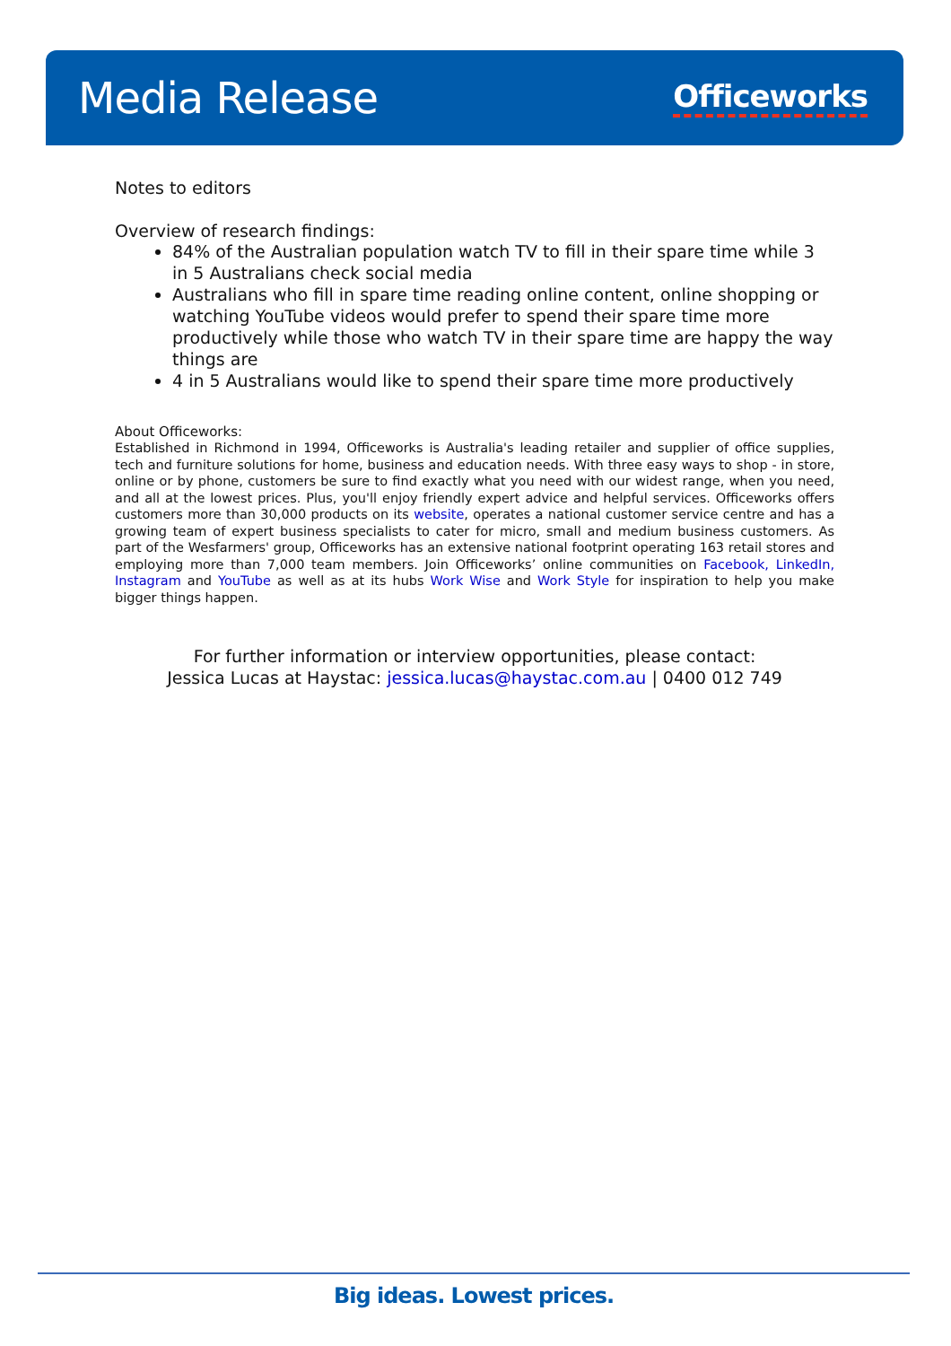Media Release
Officeworks
Notes to editors
Overview of research findings:
84% of the Australian population watch TV to fill in their spare time while 3 in 5 Australians check social media
Australians who fill in spare time reading online content, online shopping or watching YouTube videos would prefer to spend their spare time more productively while those who watch TV in their spare time are happy the way things are
4 in 5 Australians would like to spend their spare time more productively
About Officeworks:
Established in Richmond in 1994, Officeworks is Australia's leading retailer and supplier of office supplies, tech and furniture solutions for home, business and education needs. With three easy ways to shop - in store, online or by phone, customers be sure to find exactly what you need with our widest range, when you need, and all at the lowest prices. Plus, you'll enjoy friendly expert advice and helpful services. Officeworks offers customers more than 30,000 products on its website, operates a national customer service centre and has a growing team of expert business specialists to cater for micro, small and medium business customers. As part of the Wesfarmers' group, Officeworks has an extensive national footprint operating 163 retail stores and employing more than 7,000 team members. Join Officeworks’ online communities on Facebook, LinkedIn, Instagram and YouTube as well as at its hubs Work Wise and Work Style for inspiration to help you make bigger things happen.
For further information or interview opportunities, please contact:
Jessica Lucas at Haystac: jessica.lucas@haystac.com.au | 0400 012 749
Big ideas. Lowest prices.